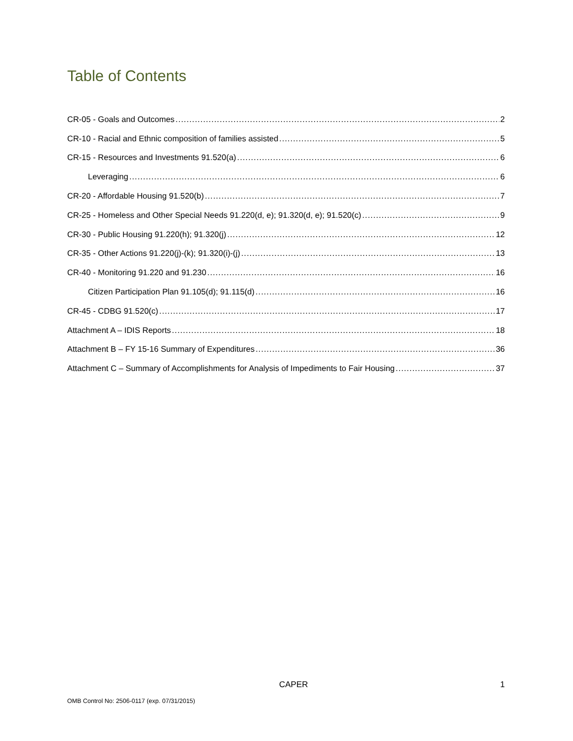Table of Contents
CR-05 - Goals and Outcomes 2
CR-10 - Racial and Ethnic composition of families assisted 5
CR-15 - Resources and Investments 91.520(a) 6
Leveraging 6
CR-20 - Affordable Housing 91.520(b) 7
CR-25 - Homeless and Other Special Needs 91.220(d, e); 91.320(d, e); 91.520(c) 9
CR-30 - Public Housing 91.220(h); 91.320(j) 12
CR-35 - Other Actions 91.220(j)-(k); 91.320(i)-(j) 13
CR-40 - Monitoring 91.220 and 91.230 16
Citizen Participation Plan 91.105(d); 91.115(d) 16
CR-45 - CDBG 91.520(c) 17
Attachment A – IDIS Reports 18
Attachment B – FY 15-16 Summary of Expenditures 36
Attachment C – Summary of Accomplishments for Analysis of Impediments to Fair Housing 37
CAPER 1
OMB Control No: 2506-0117 (exp. 07/31/2015)